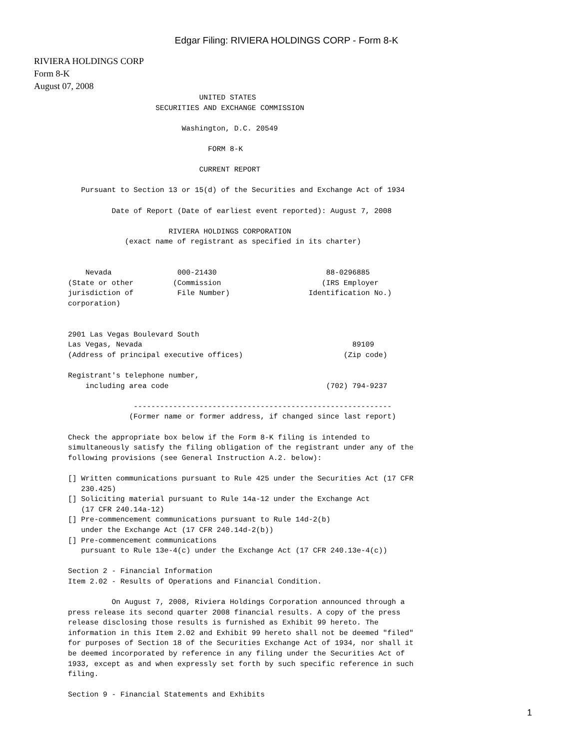Edgar Filing: RIVIERA HOLDINGS CORP - Form 8-K
RIVIERA HOLDINGS CORP
Form 8-K
August 07, 2008
                              UNITED STATES
                    SECURITIES AND EXCHANGE COMMISSION

                          Washington, D.C. 20549

                                FORM 8-K

                              CURRENT REPORT

   Pursuant to Section 13 or 15(d) of the Securities and Exchange Act of 1934

          Date of Report (Date of earliest event reported): August 7, 2008

                       RIVIERA HOLDINGS CORPORATION
             (exact name of registrant as specified in its charter)


    Nevada               000-21430                         88-0296885
(State or other         (Commission                       (IRS Employer
jurisdiction of          File Number)                  Identification No.)
corporation)


2901 Las Vegas Boulevard South
Las Vegas, Nevada                                                89109
(Address of principal executive offices)                       (Zip code)

Registrant's telephone number,
    including area code                                    (702) 794-9237

               -----------------------------------------------------------
              (Former name or former address, if changed since last report)

Check the appropriate box below if the Form 8-K filing is intended to
simultaneously satisfy the filing obligation of the registrant under any of the
following provisions (see General Instruction A.2. below):

[] Written communications pursuant to Rule 425 under the Securities Act (17 CFR
   230.425)
[] Soliciting material pursuant to Rule 14a-12 under the Exchange Act
   (17 CFR 240.14a-12)
[] Pre-commencement communications pursuant to Rule 14d-2(b)
   under the Exchange Act (17 CFR 240.14d-2(b))
[] Pre-commencement communications
   pursuant to Rule 13e-4(c) under the Exchange Act (17 CFR 240.13e-4(c))

Section 2 - Financial Information
Item 2.02 - Results of Operations and Financial Condition.

          On August 7, 2008, Riviera Holdings Corporation announced through a
press release its second quarter 2008 financial results. A copy of the press
release disclosing those results is furnished as Exhibit 99 hereto. The
information in this Item 2.02 and Exhibit 99 hereto shall not be deemed "filed"
for purposes of Section 18 of the Securities Exchange Act of 1934, nor shall it
be deemed incorporated by reference in any filing under the Securities Act of
1933, except as and when expressly set forth by such specific reference in such
filing.

Section 9 - Financial Statements and Exhibits
1